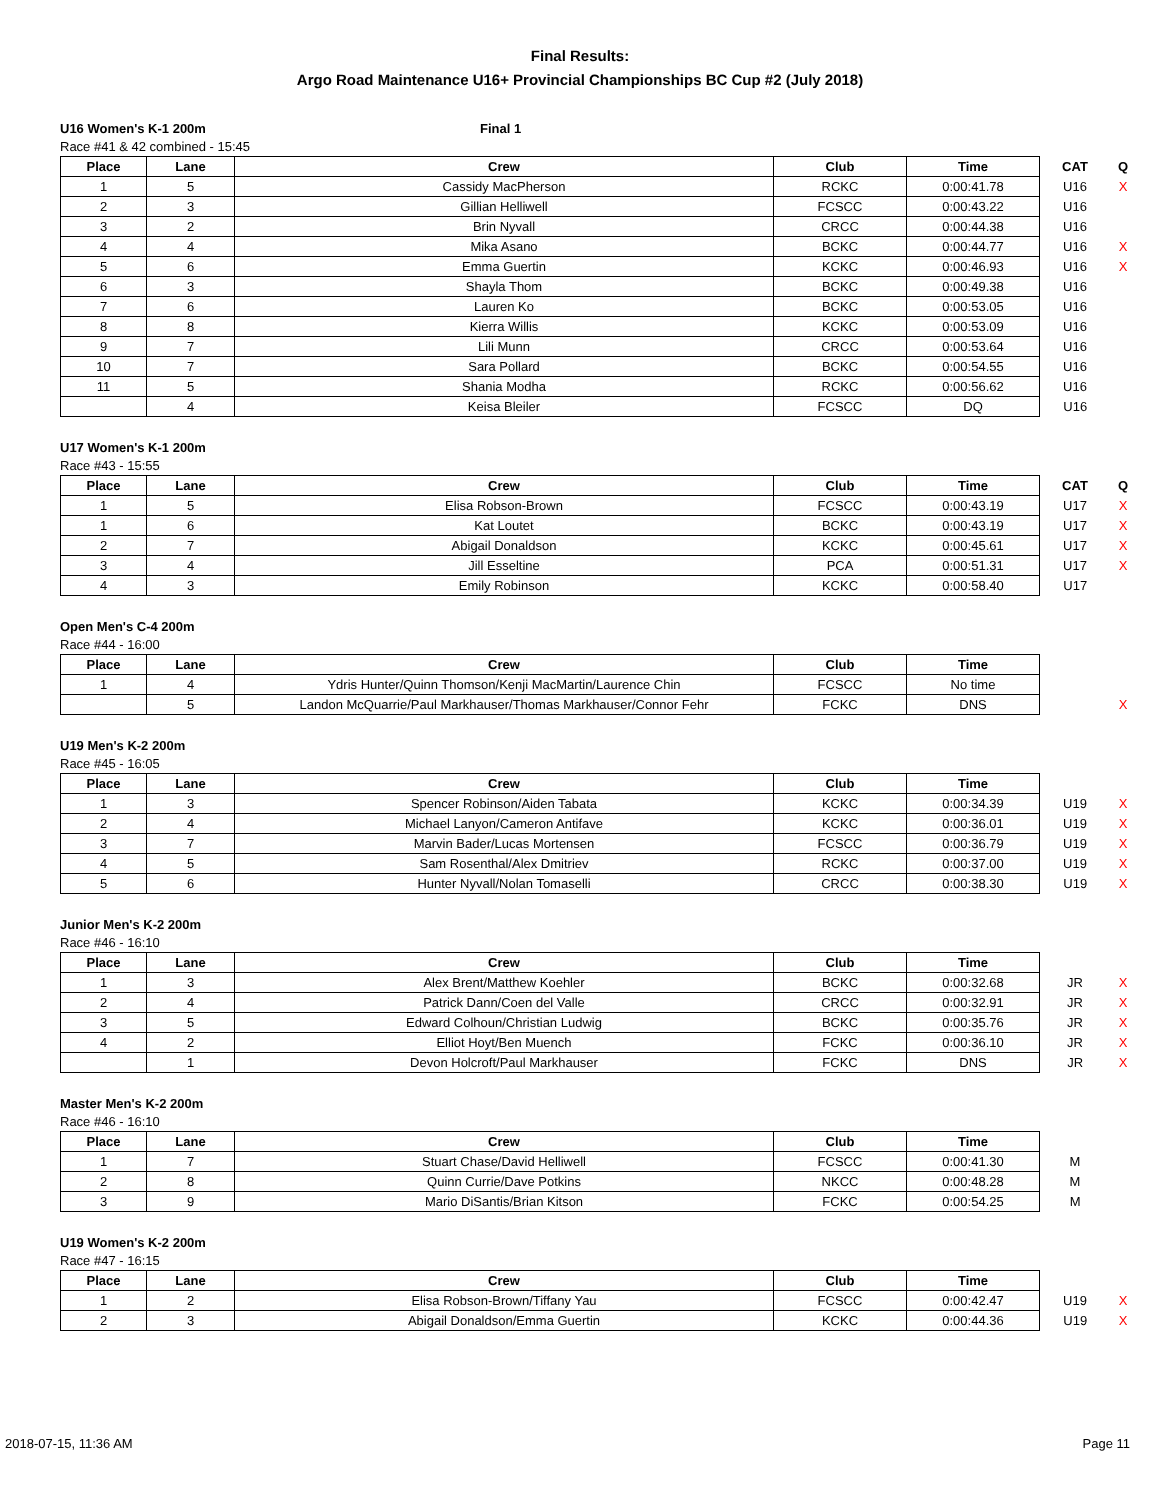Final Results:
Argo Road Maintenance U16+ Provincial Championships BC Cup #2 (July 2018)
U16 Women's K-1 200m Final 1
Race #41 & 42 combined - 15:45
| Place | Lane | Crew | Club | Time | CAT | Q |
| --- | --- | --- | --- | --- | --- | --- |
| 1 | 5 | Cassidy MacPherson | RCKC | 0:00:41.78 | U16 | X |
| 2 | 3 | Gillian Helliwell | FCSCC | 0:00:43.22 | U16 | |
| 3 | 2 | Brin Nyvall | CRCC | 0:00:44.38 | U16 | |
| 4 | 4 | Mika Asano | BCKC | 0:00:44.77 | U16 | X |
| 5 | 6 | Emma Guertin | KCKC | 0:00:46.93 | U16 | X |
| 6 | 3 | Shayla Thom | BCKC | 0:00:49.38 | U16 | |
| 7 | 6 | Lauren Ko | BCKC | 0:00:53.05 | U16 | |
| 8 | 8 | Kierra Willis | KCKC | 0:00:53.09 | U16 | |
| 9 | 7 | Lili Munn | CRCC | 0:00:53.64 | U16 | |
| 10 | 7 | Sara Pollard | BCKC | 0:00:54.55 | U16 | |
| 11 | 5 | Shania Modha | RCKC | 0:00:56.62 | U16 | |
| | 4 | Keisa Bleiler | FCSCC | DQ | U16 | |
U17 Women's K-1 200m
Race #43 - 15:55
| Place | Lane | Crew | Club | Time | CAT | Q |
| --- | --- | --- | --- | --- | --- | --- |
| 1 | 5 | Elisa Robson-Brown | FCSCC | 0:00:43.19 | U17 | X |
| 1 | 6 | Kat Loutet | BCKC | 0:00:43.19 | U17 | X |
| 2 | 7 | Abigail Donaldson | KCKC | 0:00:45.61 | U17 | X |
| 3 | 4 | Jill Esseltine | PCA | 0:00:51.31 | U17 | X |
| 4 | 3 | Emily Robinson | KCKC | 0:00:58.40 | U17 | |
Open Men's C-4 200m
Race #44 - 16:00
| Place | Lane | Crew | Club | Time | | |
| --- | --- | --- | --- | --- | --- | --- |
| 1 | 4 | Ydris Hunter/Quinn Thomson/Kenji MacMartin/Laurence Chin | FCSCC | No time | | |
| | 5 | Landon McQuarrie/Paul Markhauser/Thomas Markhauser/Connor Fehr | FCKC | DNS | | X |
U19 Men's K-2 200m
Race #45 - 16:05
| Place | Lane | Crew | Club | Time | | |
| --- | --- | --- | --- | --- | --- | --- |
| 1 | 3 | Spencer Robinson/Aiden Tabata | KCKC | 0:00:34.39 | U19 | X |
| 2 | 4 | Michael Lanyon/Cameron Antifave | KCKC | 0:00:36.01 | U19 | X |
| 3 | 7 | Marvin Bader/Lucas Mortensen | FCSCC | 0:00:36.79 | U19 | X |
| 4 | 5 | Sam Rosenthal/Alex Dmitriev | RCKC | 0:00:37.00 | U19 | X |
| 5 | 6 | Hunter Nyvall/Nolan Tomaselli | CRCC | 0:00:38.30 | U19 | X |
Junior Men's K-2 200m
Race #46 - 16:10
| Place | Lane | Crew | Club | Time | | |
| --- | --- | --- | --- | --- | --- | --- |
| 1 | 3 | Alex Brent/Matthew Koehler | BCKC | 0:00:32.68 | JR | X |
| 2 | 4 | Patrick Dann/Coen del Valle | CRCC | 0:00:32.91 | JR | X |
| 3 | 5 | Edward Colhoun/Christian Ludwig | BCKC | 0:00:35.76 | JR | X |
| 4 | 2 | Elliot Hoyt/Ben Muench | FCKC | 0:00:36.10 | JR | X |
| | 1 | Devon Holcroft/Paul Markhauser | FCKC | DNS | JR | X |
Master Men's K-2 200m
Race #46 - 16:10
| Place | Lane | Crew | Club | Time | | |
| --- | --- | --- | --- | --- | --- | --- |
| 1 | 7 | Stuart Chase/David Helliwell | FCSCC | 0:00:41.30 | M | |
| 2 | 8 | Quinn Currie/Dave Potkins | NKCC | 0:00:48.28 | M | |
| 3 | 9 | Mario DiSantis/Brian Kitson | FCKC | 0:00:54.25 | M | |
U19 Women's K-2 200m
Race #47 - 16:15
| Place | Lane | Crew | Club | Time | | |
| --- | --- | --- | --- | --- | --- | --- |
| 1 | 2 | Elisa Robson-Brown/Tiffany Yau | FCSCC | 0:00:42.47 | U19 | X |
| 2 | 3 | Abigail Donaldson/Emma Guertin | KCKC | 0:00:44.36 | U19 | X |
2018-07-15, 11:36 AM Page 11